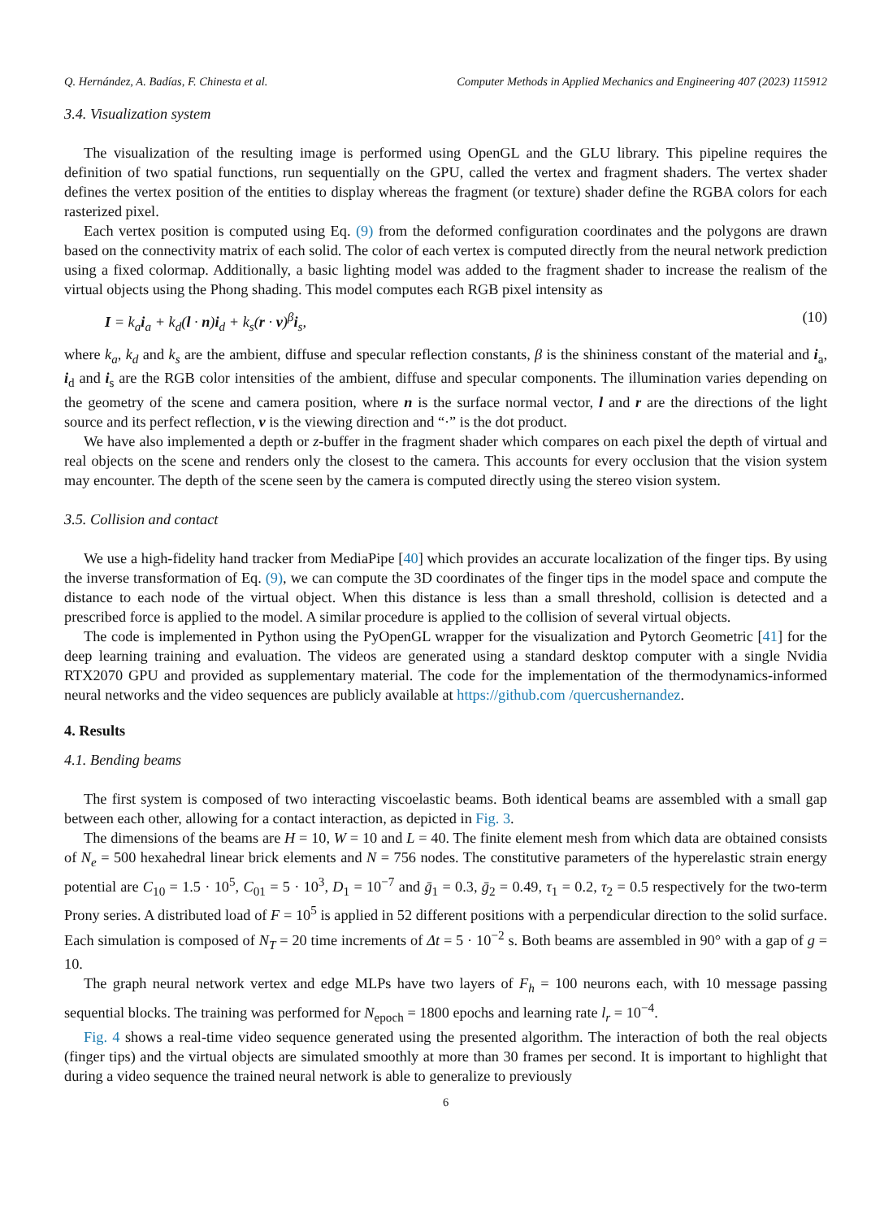Q. Hernández, A. Badías, F. Chinesta et al. Computer Methods in Applied Mechanics and Engineering 407 (2023) 115912
3.4. Visualization system
The visualization of the resulting image is performed using OpenGL and the GLU library. This pipeline requires the definition of two spatial functions, run sequentially on the GPU, called the vertex and fragment shaders. The vertex shader defines the vertex position of the entities to display whereas the fragment (or texture) shader define the RGBA colors for each rasterized pixel.
Each vertex position is computed using Eq. (9) from the deformed configuration coordinates and the polygons are drawn based on the connectivity matrix of each solid. The color of each vertex is computed directly from the neural network prediction using a fixed colormap. Additionally, a basic lighting model was added to the fragment shader to increase the realism of the virtual objects using the Phong shading. This model computes each RGB pixel intensity as
I = k<sub>a</sub>i<sub>a</sub> + k<sub>d</sub>(l · n)i<sub>d</sub> + k<sub>s</sub>(r · v)<sup>β</sup>i<sub>s</sub>, (10)
where k<sub>a</sub>, k<sub>d</sub> and k<sub>s</sub> are the ambient, diffuse and specular reflection constants, β is the shininess constant of the material and i<sub>a</sub>, i<sub>d</sub> and i<sub>s</sub> are the RGB color intensities of the ambient, diffuse and specular components. The illumination varies depending on the geometry of the scene and camera position, where n is the surface normal vector, l and r are the directions of the light source and its perfect reflection, v is the viewing direction and “·” is the dot product.
We have also implemented a depth or z-buffer in the fragment shader which compares on each pixel the depth of virtual and real objects on the scene and renders only the closest to the camera. This accounts for every occlusion that the vision system may encounter. The depth of the scene seen by the camera is computed directly using the stereo vision system.
3.5. Collision and contact
We use a high-fidelity hand tracker from MediaPipe [40] which provides an accurate localization of the finger tips. By using the inverse transformation of Eq. (9), we can compute the 3D coordinates of the finger tips in the model space and compute the distance to each node of the virtual object. When this distance is less than a small threshold, collision is detected and a prescribed force is applied to the model. A similar procedure is applied to the collision of several virtual objects.
The code is implemented in Python using the PyOpenGL wrapper for the visualization and Pytorch Geometric [41] for the deep learning training and evaluation. The videos are generated using a standard desktop computer with a single Nvidia RTX2070 GPU and provided as supplementary material. The code for the implementation of the thermodynamics-informed neural networks and the video sequences are publicly available at https://github.com /quercushernandez.
4. Results
4.1. Bending beams
The first system is composed of two interacting viscoelastic beams. Both identical beams are assembled with a small gap between each other, allowing for a contact interaction, as depicted in Fig. 3.
The dimensions of the beams are H = 10, W = 10 and L = 40. The finite element mesh from which data are obtained consists of N<sub>e</sub> = 500 hexahedral linear brick elements and N = 756 nodes. The constitutive parameters of the hyperelastic strain energy potential are C<sub>10</sub> = 1.5 · 10<sup>5</sup>, C<sub>01</sub> = 5 · 10<sup>3</sup>, D<sub>1</sub> = 10<sup>−7</sup> and ḡ<sub>1</sub> = 0.3, ḡ<sub>2</sub> = 0.49, τ<sub>1</sub> = 0.2, τ<sub>2</sub> = 0.5 respectively for the two-term Prony series. A distributed load of F = 10<sup>5</sup> is applied in 52 different positions with a perpendicular direction to the solid surface. Each simulation is composed of N<sub>T</sub> = 20 time increments of Δt = 5 · 10<sup>−2</sup> s. Both beams are assembled in 90° with a gap of g = 10.
The graph neural network vertex and edge MLPs have two layers of F<sub>h</sub> = 100 neurons each, with 10 message passing sequential blocks. The training was performed for N<sub>epoch</sub> = 1800 epochs and learning rate l<sub>r</sub> = 10<sup>−4</sup>.
Fig. 4 shows a real-time video sequence generated using the presented algorithm. The interaction of both the real objects (finger tips) and the virtual objects are simulated smoothly at more than 30 frames per second. It is important to highlight that during a video sequence the trained neural network is able to generalize to previously
6